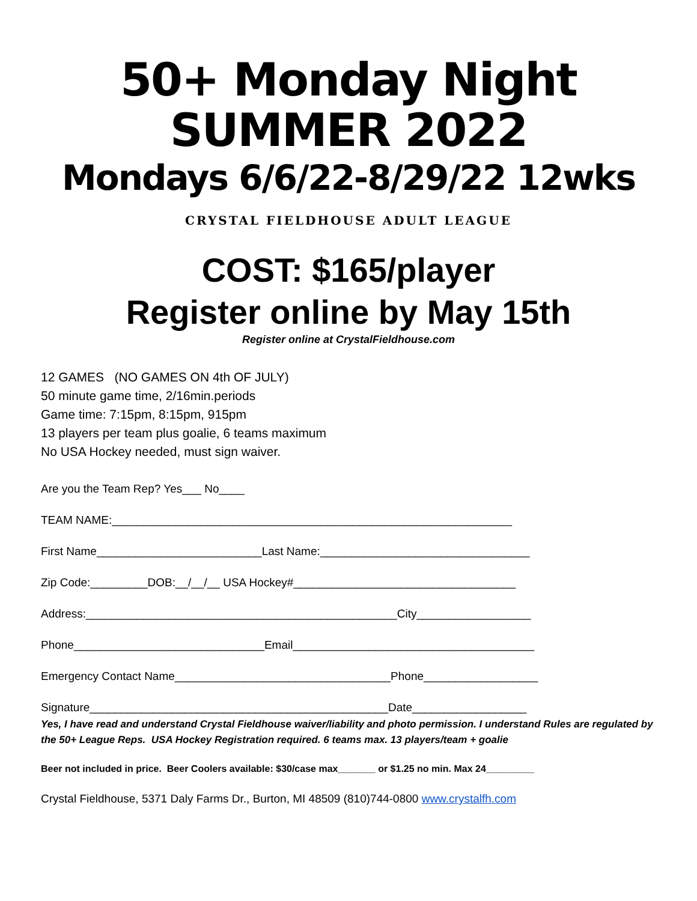50+ Monday Night
SUMMER 2022
Mondays 6/6/22-8/29/22 12wks
CRYSTAL FIELDHOUSE ADULT LEAGUE
COST: $165/player
Register online by May 15th
Register online at CrystalFieldhouse.com
12 GAMES (NO GAMES ON 4th OF JULY)
50 minute game time, 2/16min.periods
Game time: 7:15pm, 8:15pm, 915pm
13 players per team plus goalie, 6 teams maximum
No USA Hockey needed, must sign waiver.
Are you the Team Rep? Yes___ No____
TEAM NAME:_______________________________________________________________
First Name__________________________Last Name:_________________________________
Zip Code:_________DOB:__/__/__ USA Hockey#___________________________________
Address:_________________________________________________City__________________
Phone______________________________Email______________________________________
Emergency Contact Name__________________________________Phone__________________
Signature_______________________________________________Date__________________
Yes, I have read and understand Crystal Fieldhouse waiver/liability and photo permission. I understand Rules are regulated by the 50+ League Reps. USA Hockey Registration required. 6 teams max. 13 players/team + goalie
Beer not included in price. Beer Coolers available: $30/case max_______ or $1.25 no min. Max 24_________
Crystal Fieldhouse, 5371 Daly Farms Dr., Burton, MI 48509 (810)744-0800 www.crystalfh.com